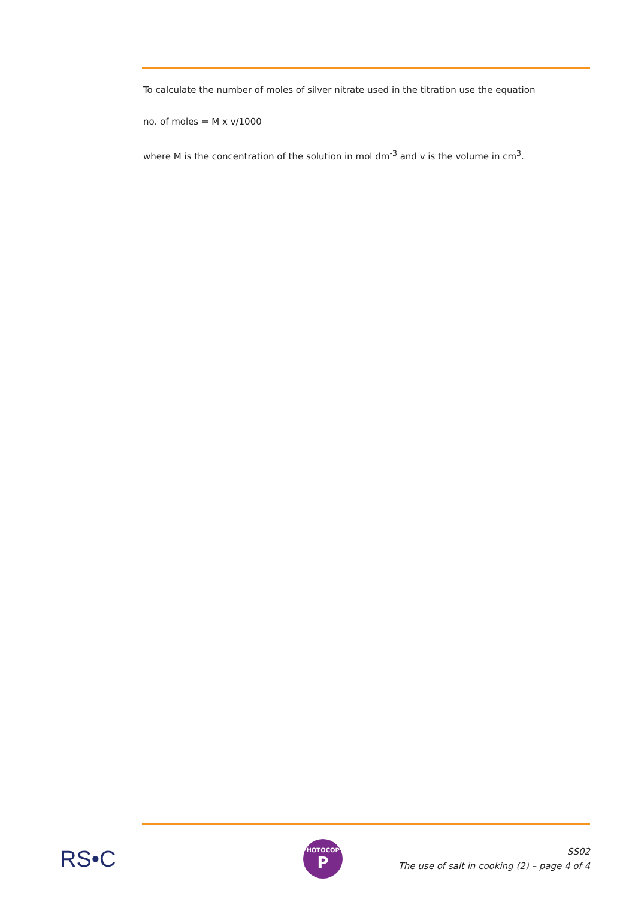To calculate the number of moles of silver nitrate used in the titration use the equation
no. of moles = M x v/1000
where M is the concentration of the solution in mol dm<sup>-3</sup> and v is the volume in cm<sup>3</sup>.
RS•C
PHOTOCOPY
P
SS02
The use of salt in cooking (2) – page 4 of 4